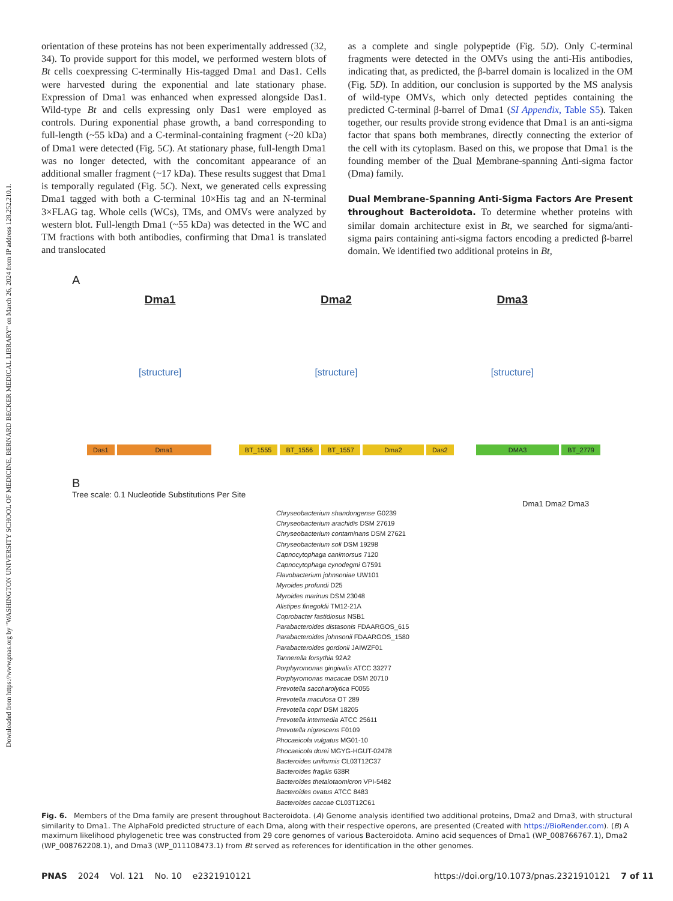Downloaded from https://www.pnas.org by "WASHINGTON UNIVERSITY SCHOOL OF MEDICINE, BERNARD BECKER MEDICAL LIBRARY" on March 26, 2024 from IP address 128.252.210.1.
orientation of these proteins has not been experimentally addressed (32, 34). To provide support for this model, we performed western blots of Bt cells coexpressing C-terminally His-tagged Dma1 and Das1. Cells were harvested during the exponential and late stationary phase. Expression of Dma1 was enhanced when expressed alongside Das1. Wild-type Bt and cells expressing only Das1 were employed as controls. During exponential phase growth, a band corresponding to full-length (~55 kDa) and a C-terminal-containing fragment (~20 kDa) of Dma1 were detected (Fig. 5C). At stationary phase, full-length Dma1 was no longer detected, with the concomitant appearance of an additional smaller fragment (~17 kDa). These results suggest that Dma1 is temporally regulated (Fig. 5C). Next, we generated cells expressing Dma1 tagged with both a C-terminal 10×His tag and an N-terminal 3×FLAG tag. Whole cells (WCs), TMs, and OMVs were analyzed by western blot. Full-length Dma1 (~55 kDa) was detected in the WC and TM fractions with both antibodies, confirming that Dma1 is translated and translocated
as a complete and single polypeptide (Fig. 5D). Only C-terminal fragments were detected in the OMVs using the anti-His antibodies, indicating that, as predicted, the β-barrel domain is localized in the OM (Fig. 5D). In addition, our conclusion is supported by the MS analysis of wild-type OMVs, which only detected peptides containing the predicted C-terminal β-barrel of Dma1 (SI Appendix, Table S5). Taken together, our results provide strong evidence that Dma1 is an anti-sigma factor that spans both membranes, directly connecting the exterior of the cell with its cytoplasm. Based on this, we propose that Dma1 is the founding member of the Dual Membrane-spanning Anti-sigma factor (Dma) family.
Dual Membrane-Spanning Anti-Sigma Factors Are Present throughout Bacteroidota.
To determine whether proteins with similar domain architecture exist in Bt, we searched for sigma/anti-sigma pairs containing anti-sigma factors encoding a predicted β-barrel domain. We identified two additional proteins in Bt,
A
Dma1 Dma2 Dma3
[structure] [structure] [structure]
Das1 Dma1 BT_1555 BT_1556 BT_1557 Dma2 Das2 DMA3 BT_2779
B
Tree scale: 0.1 Nucleotide Substitutions Per Site
Dma1 Dma2 Dma3
Chryseobacterium shandongense G0239
Chryseobacterium arachidis DSM 27619
Chryseobacterium contaminans DSM 27621
Chryseobacterium soli DSM 19298
Capnocytophaga canimorsus 7120
Capnocytophaga cynodegmi G7591
Flavobacterium johnsoniae UW101
Myroides profundi D25
Myroides marinus DSM 23048
Alistipes finegoldii TM12-21A
Coprobacter fastidiosus NSB1
Parabacteroides distasonis FDAARGOS_615
Parabacteroides johnsonii FDAARGOS_1580
Parabacteroides gordonii JAIWZF01
Tannerella forsythia 92A2
Porphyromonas gingivalis ATCC 33277
Porphyromonas macacae DSM 20710
Prevotella saccharolytica F0055
Prevotella maculosa OT 289
Prevotella copri DSM 18205
Prevotella intermedia ATCC 25611
Prevotella nigrescens F0109
Phocaeicola vulgatus MG01-10
Phocaeicola dorei MGYG-HGUT-02478
Bacteroides uniformis CL03T12C37
Bacteroides fragilis 638R
Bacteroides thetaiotaomicron VPI-5482
Bacteroides ovatus ATCC 8483
Bacteroides caccae CL03T12C61
Fig. 6. Members of the Dma family are present throughout Bacteroidota. (A) Genome analysis identified two additional proteins, Dma2 and Dma3, with structural similarity to Dma1. The AlphaFold predicted structure of each Dma, along with their respective operons, are presented (Created with https://BioRender.com). (B) A maximum likelihood phylogenetic tree was constructed from 29 core genomes of various Bacteroidota. Amino acid sequences of Dma1 (WP_008766767.1), Dma2 (WP_008762208.1), and Dma3 (WP_011108473.1) from Bt served as references for identification in the other genomes.
PNAS 2024 Vol. 121 No. 10 e2321910121 https://doi.org/10.1073/pnas.2321910121 7 of 11